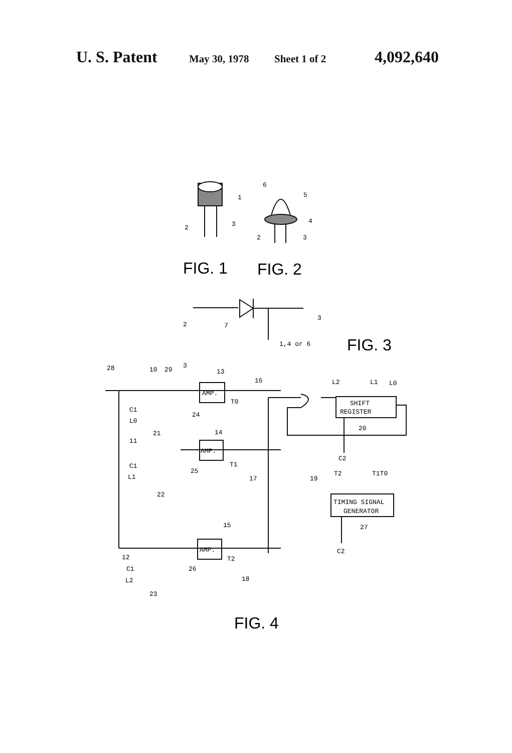U. S. Patent
May 30, 1978 Sheet 1 of 2
4,092,640
1
2
3
6
5
4
2
3
FIG. 1
FIG. 2
2
7
3
1,4 or 6
FIG. 3
28
10
29
3
13
16
AMP.
AMP.
AMP.
T0
C1
L0
24
21
14
11
C1
L1
25
T1
17
22
19
L2
L1
L0
SHIFT
REGISTER
20
C2
T2
T1T0
TIMING SIGNAL
GENERATOR
27
C2
15
12
C1
L2
26
T2
18
23
FIG. 4